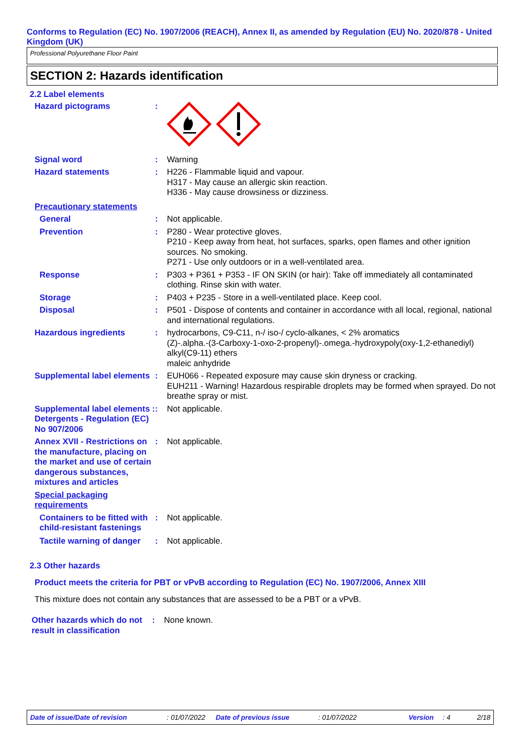Conforms to Regulation (EC) No. 1907/2006 (REACH), Annex II, as amended by Regulation (EU) No. 2020/878 - United Kingdom (UK)
Professional Polyurethane Floor Paint
SECTION 2: Hazards identification
2.2 Label elements
Hazard pictograms :
Signal word : Warning
Hazard statements : H226 - Flammable liquid and vapour.
H317 - May cause an allergic skin reaction.
H336 - May cause drowsiness or dizziness.
Precautionary statements
General : Not applicable.
Prevention : P280 - Wear protective gloves.
P210 - Keep away from heat, hot surfaces, sparks, open flames and other ignition sources. No smoking.
P271 - Use only outdoors or in a well-ventilated area.
Response : P303 + P361 + P353 - IF ON SKIN (or hair): Take off immediately all contaminated clothing. Rinse skin with water.
Storage : P403 + P235 - Store in a well-ventilated place. Keep cool.
Disposal : P501 - Dispose of contents and container in accordance with all local, regional, national and international regulations.
Hazardous ingredients : hydrocarbons, C9-C11, n-/ iso-/ cyclo-alkanes, < 2% aromatics
(Z)-.alpha.-(3-Carboxy-1-oxo-2-propenyl)-.omega.-hydroxypoly(oxy-1,2-ethanediyl) alkyl(C9-11) ethers
maleic anhydride
Supplemental label elements
: EUH066 - Repeated exposure may cause skin dryness or cracking.
EUH211 - Warning! Hazardous respirable droplets may be formed when sprayed. Do not breathe spray or mist.
Supplemental label elements : Detergents - Regulation (EC) No 907/2006
: Not applicable.
Annex XVII - Restrictions on the manufacture, placing on the market and use of certain dangerous substances, mixtures and articles
: Not applicable.
Special packaging requirements
Containers to be fitted with child-resistant fastenings
: Not applicable.
Tactile warning of danger
: Not applicable.
2.3 Other hazards
Product meets the criteria for PBT or vPvB according to Regulation (EC) No. 1907/2006, Annex XIII
This mixture does not contain any substances that are assessed to be a PBT or a vPvB.
Other hazards which do not result in classification
: None known.
Date of issue/Date of revision: 01/07/2022 Date of previous issue: 01/07/2022 Version: 4 2/18